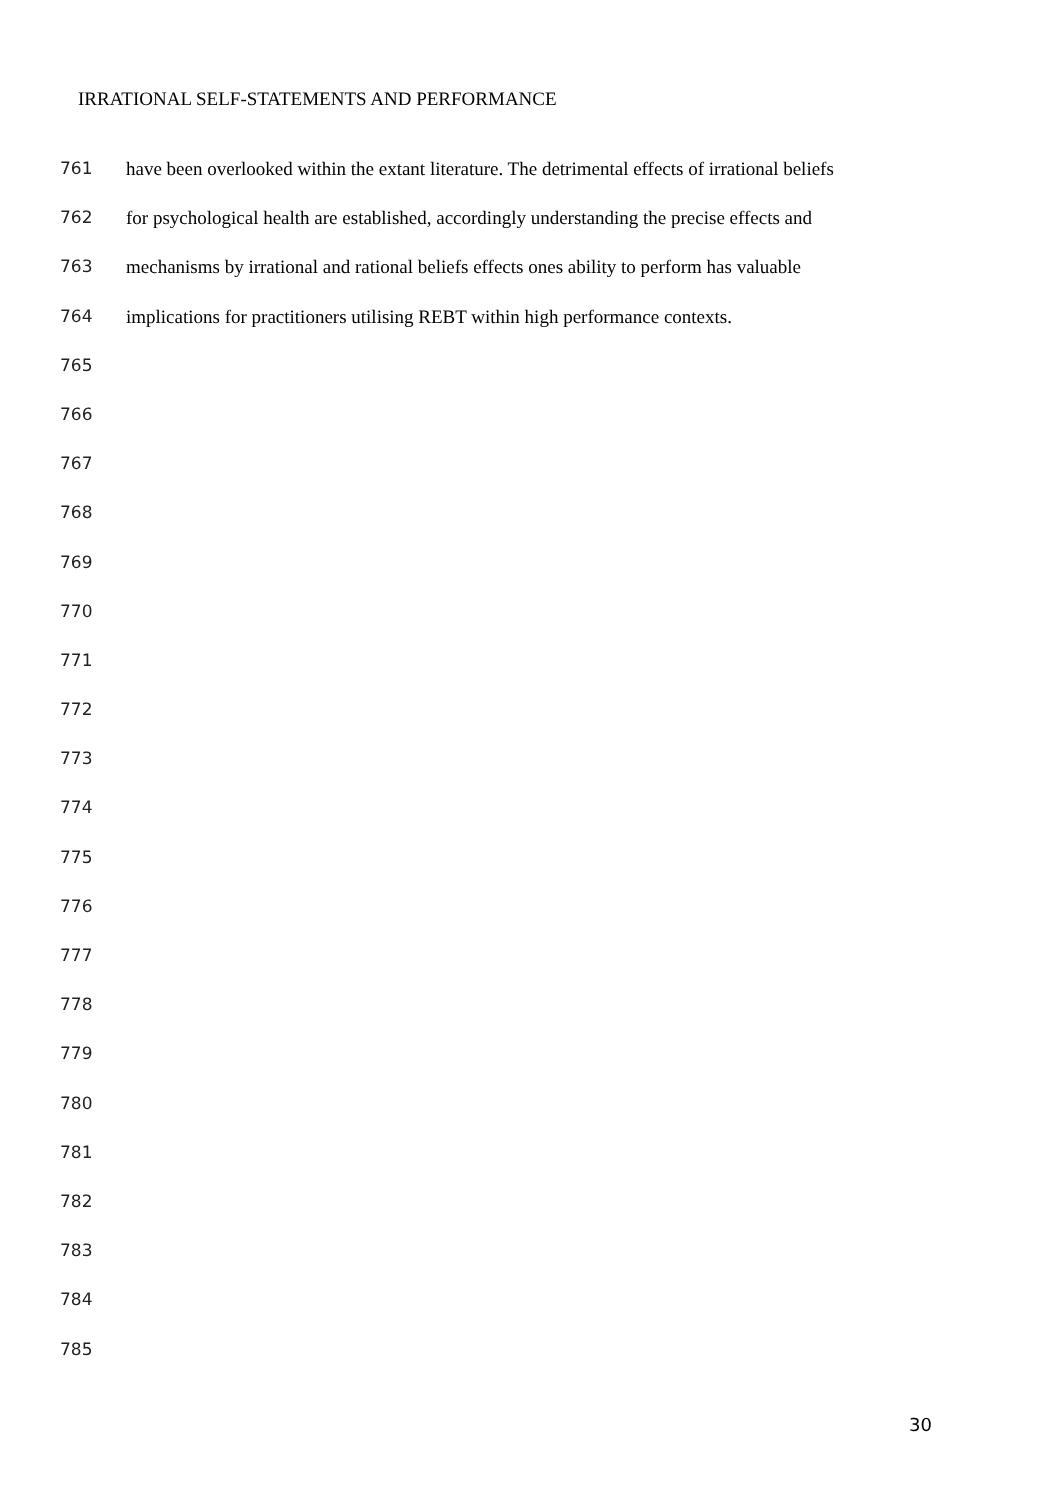IRRATIONAL SELF-STATEMENTS AND PERFORMANCE
761 have been overlooked within the extant literature. The detrimental effects of irrational beliefs
762 for psychological health are established, accordingly understanding the precise effects and
763 mechanisms by irrational and rational beliefs effects ones ability to perform has valuable
764 implications for practitioners utilising REBT within high performance contexts.
765
766
767
768
769
770
771
772
773
774
775
776
777
778
779
780
781
782
783
784
785
30